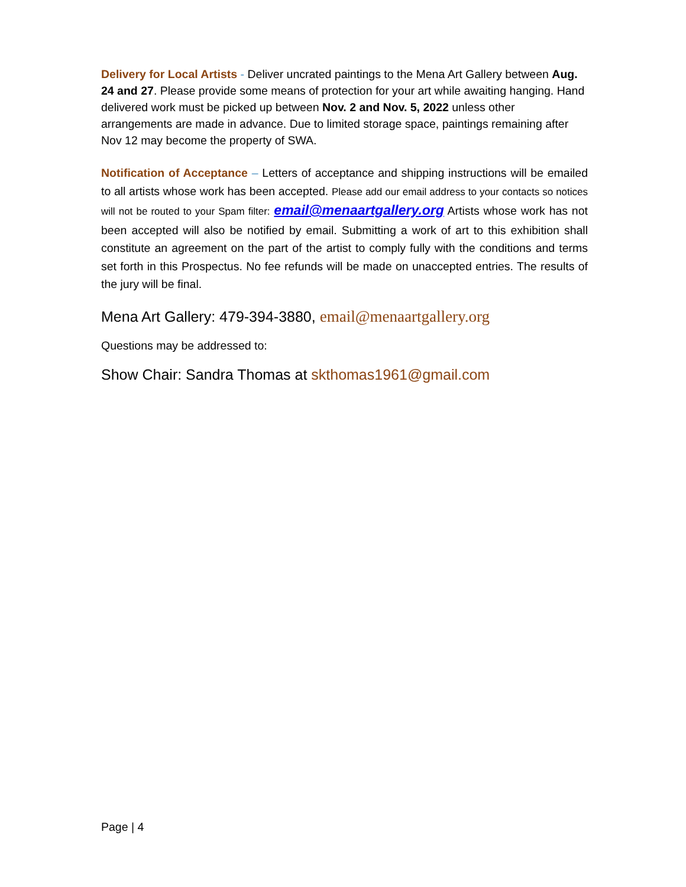Delivery for Local Artists - Deliver uncrated paintings to the Mena Art Gallery between Aug. 24 and 27. Please provide some means of protection for your art while awaiting hanging. Hand delivered work must be picked up between Nov. 2 and Nov. 5, 2022 unless other arrangements are made in advance. Due to limited storage space, paintings remaining after Nov 12 may become the property of SWA.
Notification of Acceptance – Letters of acceptance and shipping instructions will be emailed to all artists whose work has been accepted. Please add our email address to your contacts so notices will not be routed to your Spam filter: email@menaartgallery.org Artists whose work has not been accepted will also be notified by email. Submitting a work of art to this exhibition shall constitute an agreement on the part of the artist to comply fully with the conditions and terms set forth in this Prospectus. No fee refunds will be made on unaccepted entries. The results of the jury will be final.
Mena Art Gallery: 479-394-3880, email@menaartgallery.org
Questions may be addressed to:
Show Chair: Sandra Thomas at skthomas1961@gmail.com
Page | 4